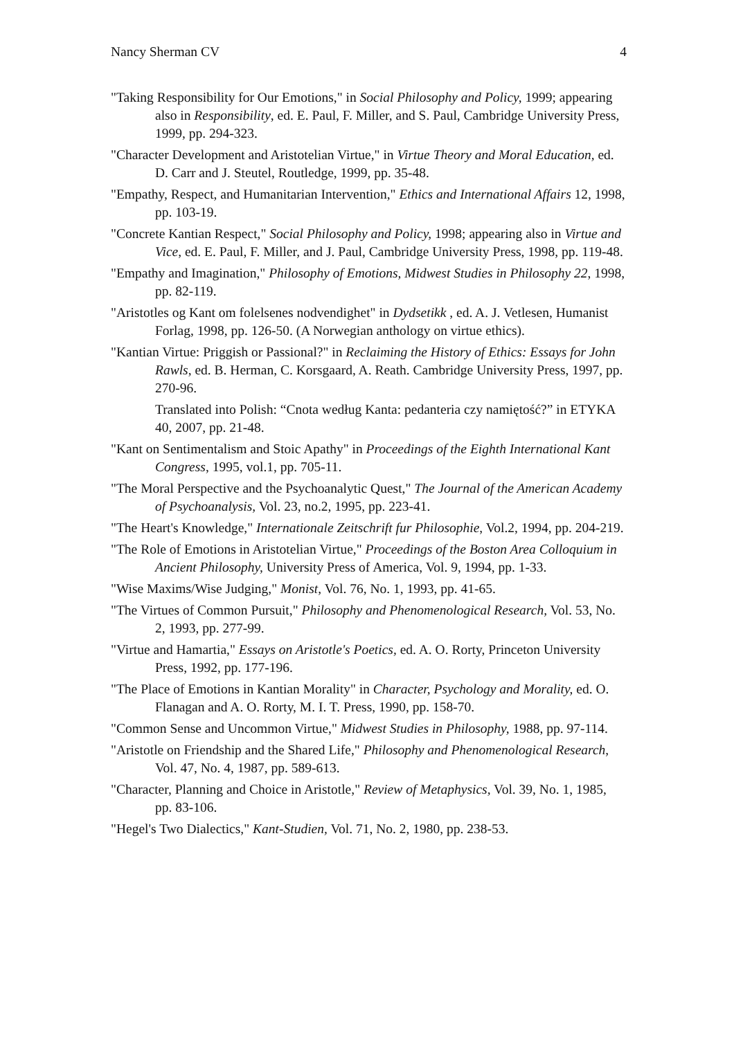Nancy Sherman CV 4
"Taking Responsibility for Our Emotions," in Social Philosophy and Policy, 1999; appearing also in Responsibility, ed. E. Paul, F. Miller, and S. Paul, Cambridge University Press, 1999, pp. 294-323.
"Character Development and Aristotelian Virtue," in Virtue Theory and Moral Education, ed. D. Carr and J. Steutel, Routledge, 1999, pp. 35-48.
"Empathy, Respect, and Humanitarian Intervention," Ethics and International Affairs 12, 1998, pp. 103-19.
"Concrete Kantian Respect," Social Philosophy and Policy, 1998; appearing also in Virtue and Vice, ed. E. Paul, F. Miller, and J. Paul, Cambridge University Press, 1998, pp. 119-48.
"Empathy and Imagination," Philosophy of Emotions, Midwest Studies in Philosophy 22, 1998, pp. 82-119.
"Aristotles og Kant om folelsenes nodvendighet" in Dydsetikk , ed. A. J. Vetlesen, Humanist Forlag, 1998, pp. 126-50. (A Norwegian anthology on virtue ethics).
"Kantian Virtue: Priggish or Passional?" in Reclaiming the History of Ethics: Essays for John Rawls, ed. B. Herman, C. Korsgaard, A. Reath. Cambridge University Press, 1997, pp. 270-96.
Translated into Polish: “Cnota według Kanta: pedanteria czy namiętość?” in ETYKA 40, 2007, pp. 21-48.
"Kant on Sentimentalism and Stoic Apathy" in Proceedings of the Eighth International Kant Congress, 1995, vol.1, pp. 705-11.
"The Moral Perspective and the Psychoanalytic Quest," The Journal of the American Academy of Psychoanalysis, Vol. 23, no.2, 1995, pp. 223-41.
"The Heart's Knowledge," Internationale Zeitschrift fur Philosophie, Vol.2, 1994, pp. 204-219.
"The Role of Emotions in Aristotelian Virtue," Proceedings of the Boston Area Colloquium in Ancient Philosophy, University Press of America, Vol. 9, 1994, pp. 1-33.
"Wise Maxims/Wise Judging," Monist, Vol. 76, No. 1, 1993, pp. 41-65.
"The Virtues of Common Pursuit," Philosophy and Phenomenological Research, Vol. 53, No. 2, 1993, pp. 277-99.
"Virtue and Hamartia," Essays on Aristotle's Poetics, ed. A. O. Rorty, Princeton University Press, 1992, pp. 177-196.
"The Place of Emotions in Kantian Morality" in Character, Psychology and Morality, ed. O. Flanagan and A. O. Rorty, M. I. T. Press, 1990, pp. 158-70.
"Common Sense and Uncommon Virtue," Midwest Studies in Philosophy, 1988, pp. 97-114.
"Aristotle on Friendship and the Shared Life," Philosophy and Phenomenological Research, Vol. 47, No. 4, 1987, pp. 589-613.
"Character, Planning and Choice in Aristotle," Review of Metaphysics, Vol. 39, No. 1, 1985, pp. 83-106.
"Hegel's Two Dialectics," Kant-Studien, Vol. 71, No. 2, 1980, pp. 238-53.